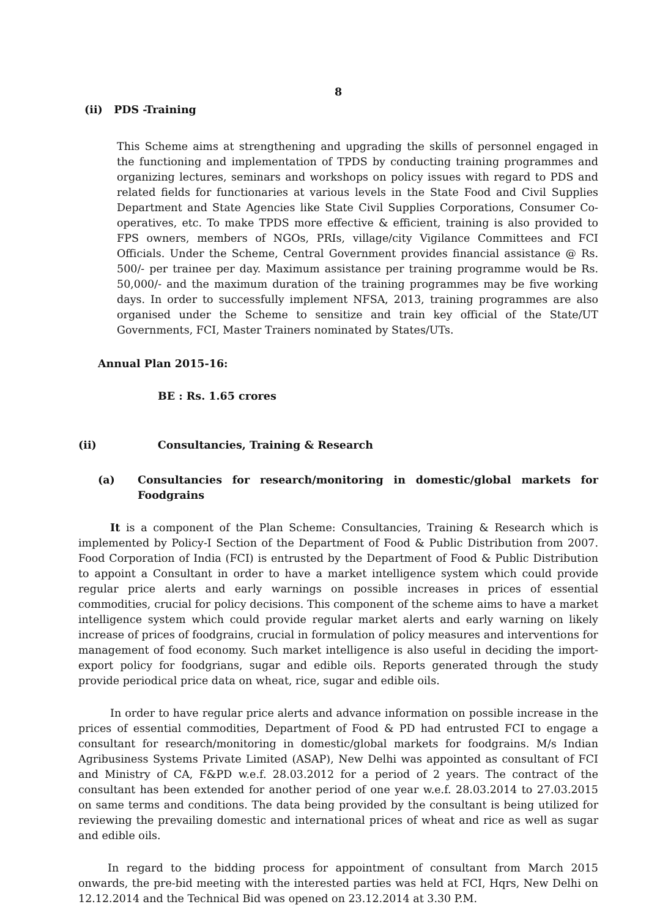8
(ii) PDS -Training
This Scheme aims at strengthening and upgrading the skills of personnel engaged in the functioning and implementation of TPDS by conducting training programmes and organizing lectures, seminars and workshops on policy issues with regard to PDS and related fields for functionaries at various levels in the State Food and Civil Supplies Department and State Agencies like State Civil Supplies Corporations, Consumer Co-operatives, etc. To make TPDS more effective & efficient, training is also provided to FPS owners, members of NGOs, PRIs, village/city Vigilance Committees and FCI Officials. Under the Scheme, Central Government provides financial assistance @ Rs. 500/- per trainee per day. Maximum assistance per training programme would be Rs. 50,000/- and the maximum duration of the training programmes may be five working days. In order to successfully implement NFSA, 2013, training programmes are also organised under the Scheme to sensitize and train key official of the State/UT Governments, FCI, Master Trainers nominated by States/UTs.
Annual Plan 2015-16:
BE : Rs. 1.65 crores
(ii) Consultancies, Training & Research
(a) Consultancies for research/monitoring in domestic/global markets for Foodgrains
It is a component of the Plan Scheme: Consultancies, Training & Research which is implemented by Policy-I Section of the Department of Food & Public Distribution from 2007. Food Corporation of India (FCI) is entrusted by the Department of Food & Public Distribution to appoint a Consultant in order to have a market intelligence system which could provide regular price alerts and early warnings on possible increases in prices of essential commodities, crucial for policy decisions. This component of the scheme aims to have a market intelligence system which could provide regular market alerts and early warning on likely increase of prices of foodgrains, crucial in formulation of policy measures and interventions for management of food economy. Such market intelligence is also useful in deciding the import-export policy for foodgrians, sugar and edible oils. Reports generated through the study provide periodical price data on wheat, rice, sugar and edible oils.
In order to have regular price alerts and advance information on possible increase in the prices of essential commodities, Department of Food & PD had entrusted FCI to engage a consultant for research/monitoring in domestic/global markets for foodgrains. M/s Indian Agribusiness Systems Private Limited (ASAP), New Delhi was appointed as consultant of FCI and Ministry of CA, F&PD w.e.f. 28.03.2012 for a period of 2 years. The contract of the consultant has been extended for another period of one year w.e.f. 28.03.2014 to 27.03.2015 on same terms and conditions. The data being provided by the consultant is being utilized for reviewing the prevailing domestic and international prices of wheat and rice as well as sugar and edible oils.
In regard to the bidding process for appointment of consultant from March 2015 onwards, the pre-bid meeting with the interested parties was held at FCI, Hqrs, New Delhi on 12.12.2014 and the Technical Bid was opened on 23.12.2014 at 3.30 P.M.